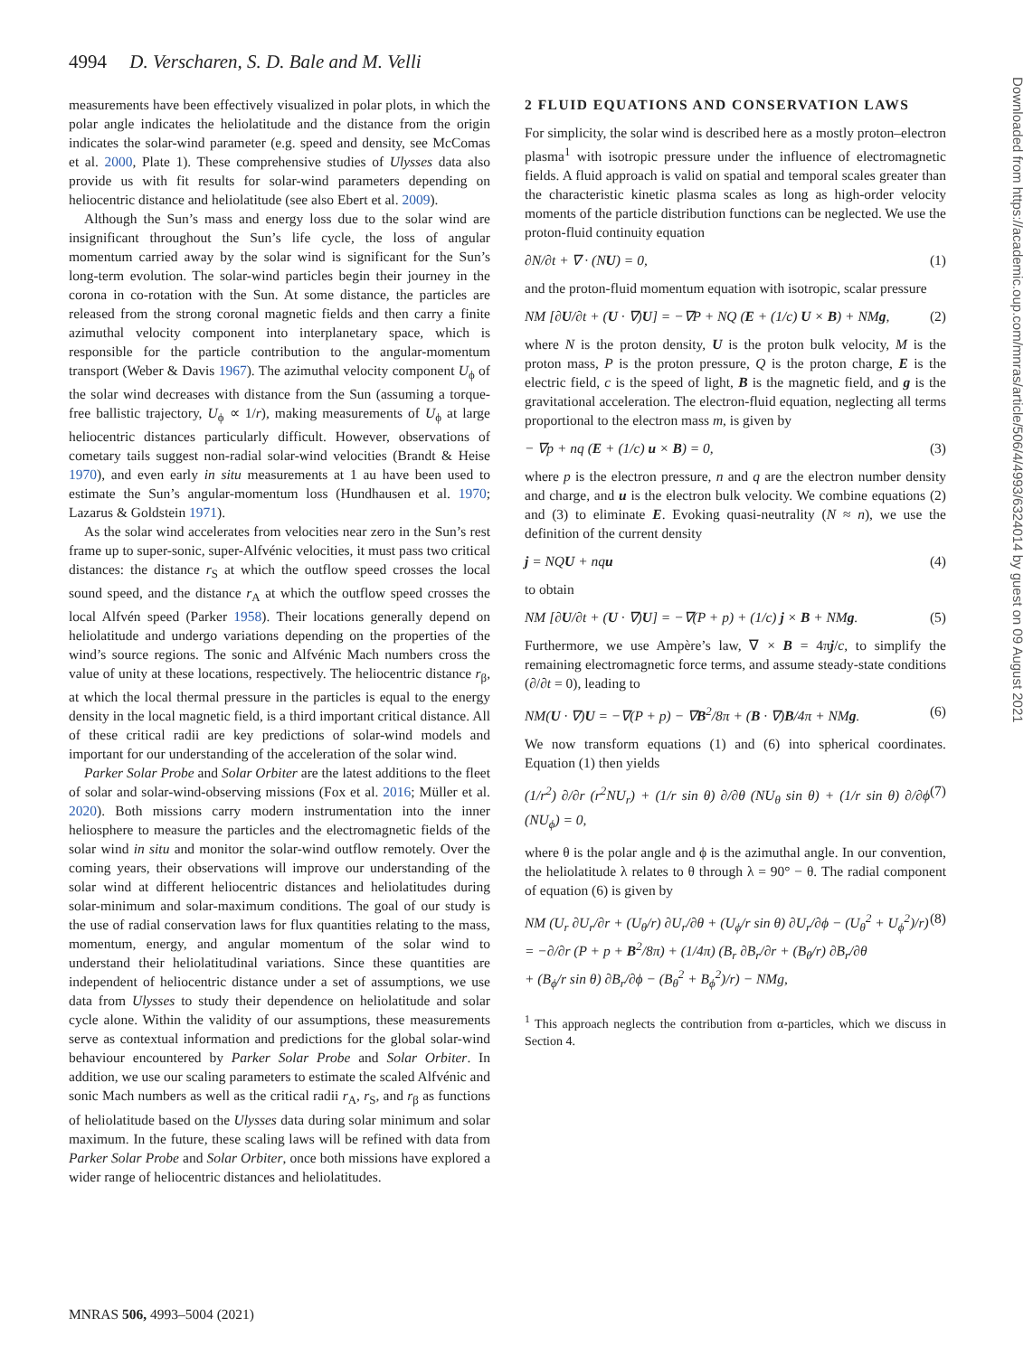4994 D. Verscharen, S. D. Bale and M. Velli
Downloaded from https://academic.oup.com/mnras/article/506/4/4993/6324014 by guest on 09 August 2021
measurements have been effectively visualized in polar plots, in which the polar angle indicates the heliolatitude and the distance from the origin indicates the solar-wind parameter (e.g. speed and density, see McComas et al. 2000, Plate 1). These comprehensive studies of Ulysses data also provide us with fit results for solar-wind parameters depending on heliocentric distance and heliolatitude (see also Ebert et al. 2009).
Although the Sun’s mass and energy loss due to the solar wind are insignificant throughout the Sun’s life cycle, the loss of angular momentum carried away by the solar wind is significant for the Sun’s long-term evolution. The solar-wind particles begin their journey in the corona in co-rotation with the Sun. At some distance, the particles are released from the strong coronal magnetic fields and then carry a finite azimuthal velocity component into interplanetary space, which is responsible for the particle contribution to the angular-momentum transport (Weber & Davis 1967). The azimuthal velocity component U<sub>ϕ</sub> of the solar wind decreases with distance from the Sun (assuming a torque-free ballistic trajectory, U<sub>ϕ</sub> ∝ 1/r), making measurements of U<sub>ϕ</sub> at large heliocentric distances particularly difficult. However, observations of cometary tails suggest non-radial solar-wind velocities (Brandt & Heise 1970), and even early in situ measurements at 1 au have been used to estimate the Sun’s angular-momentum loss (Hundhausen et al. 1970; Lazarus & Goldstein 1971).
As the solar wind accelerates from velocities near zero in the Sun’s rest frame up to super-sonic, super-Alfvénic velocities, it must pass two critical distances: the distance r<sub>S</sub> at which the outflow speed crosses the local sound speed, and the distance r<sub>A</sub> at which the outflow speed crosses the local Alfvén speed (Parker 1958). Their locations generally depend on heliolatitude and undergo variations depending on the properties of the wind’s source regions. The sonic and Alfvénic Mach numbers cross the value of unity at these locations, respectively. The heliocentric distance r<sub>β</sub>, at which the local thermal pressure in the particles is equal to the energy density in the local magnetic field, is a third important critical distance. All of these critical radii are key predictions of solar-wind models and important for our understanding of the acceleration of the solar wind.
Parker Solar Probe and Solar Orbiter are the latest additions to the fleet of solar and solar-wind-observing missions (Fox et al. 2016; Müller et al. 2020). Both missions carry modern instrumentation into the inner heliosphere to measure the particles and the electromagnetic fields of the solar wind in situ and monitor the solar-wind outflow remotely. Over the coming years, their observations will improve our understanding of the solar wind at different heliocentric distances and heliolatitudes during solar-minimum and solar-maximum conditions. The goal of our study is the use of radial conservation laws for flux quantities relating to the mass, momentum, energy, and angular momentum of the solar wind to understand their heliolatitudinal variations. Since these quantities are independent of heliocentric distance under a set of assumptions, we use data from Ulysses to study their dependence on heliolatitude and solar cycle alone. Within the validity of our assumptions, these measurements serve as contextual information and predictions for the global solar-wind behaviour encountered by Parker Solar Probe and Solar Orbiter. In addition, we use our scaling parameters to estimate the scaled Alfvénic and sonic Mach numbers as well as the critical radii r<sub>A</sub>, r<sub>S</sub>, and r<sub>β</sub> as functions of heliolatitude based on the Ulysses data during solar minimum and solar maximum. In the future, these scaling laws will be refined with data from Parker Solar Probe and Solar Orbiter, once both missions have explored a wider range of heliocentric distances and heliolatitudes.
2 FLUID EQUATIONS AND CONSERVATION LAWS
For simplicity, the solar wind is described here as a mostly proton–electron plasma<sup>1</sup> with isotropic pressure under the influence of electromagnetic fields. A fluid approach is valid on spatial and temporal scales greater than the characteristic kinetic plasma scales as long as high-order velocity moments of the particle distribution functions can be neglected. We use the proton-fluid continuity equation
∂N/∂t + ∇ · (NU) = 0, (1)
and the proton-fluid momentum equation with isotropic, scalar pressure
NM [∂U/∂t + (U · ∇)U] = −∇P + NQ (E + (1/c) U × B) + NMg, (2)
where N is the proton density, U is the proton bulk velocity, M is the proton mass, P is the proton pressure, Q is the proton charge, E is the electric field, c is the speed of light, B is the magnetic field, and g is the gravitational acceleration. The electron-fluid equation, neglecting all terms proportional to the electron mass m, is given by
− ∇p + nq (E + (1/c) u × B) = 0, (3)
where p is the electron pressure, n and q are the electron number density and charge, and u is the electron bulk velocity. We combine equations (2) and (3) to eliminate E. Evoking quasi-neutrality (N ≈ n), we use the definition of the current density
j = NQU + nqu (4)
to obtain
NM [∂U/∂t + (U · ∇)U] = −∇(P + p) + (1/c) j × B + NMg. (5)
Furthermore, we use Ampère’s law, ∇ × B = 4πj/c, to simplify the remaining electromagnetic force terms, and assume steady-state conditions (∂/∂t = 0), leading to
NM(U · ∇)U = −∇(P + p) − ∇B<sup>2</sup>/8π + (B · ∇)B/4π + NMg. (6)
We now transform equations (1) and (6) into spherical coordinates. Equation (1) then yields
(1/r<sup>2</sup>) ∂/∂r (r<sup>2</sup>NU<sub>r</sub>) + (1/r sin θ) ∂/∂θ (NU<sub>θ</sub> sin θ) + (1/r sin θ) ∂/∂ϕ (NU<sub>ϕ</sub>) = 0, (7)
where θ is the polar angle and ϕ is the azimuthal angle. In our convention, the heliolatitude λ relates to θ through λ = 90° − θ. The radial component of equation (6) is given by
NM (U<sub>r</sub> ∂U<sub>r</sub>/∂r + (U<sub>θ</sub>/r) ∂U<sub>r</sub>/∂θ + (U<sub>ϕ</sub>/r sin θ) ∂U<sub>r</sub>/∂ϕ − (U<sub>θ</sub><sup>2</sup> + U<sub>ϕ</sub><sup>2</sup>)/r)
= −∂/∂r (P + p + B<sup>2</sup>/8π) + (1/4π) (B<sub>r</sub> ∂B<sub>r</sub>/∂r + (B<sub>θ</sub>/r) ∂B<sub>r</sub>/∂θ
+ (B<sub>ϕ</sub>/r sin θ) ∂B<sub>r</sub>/∂ϕ − (B<sub>θ</sub><sup>2</sup> + B<sub>ϕ</sub><sup>2</sup>)/r) − NMg, (8)
<sup>1</sup> This approach neglects the contribution from α-particles, which we discuss in Section 4.
MNRAS 506, 4993–5004 (2021)